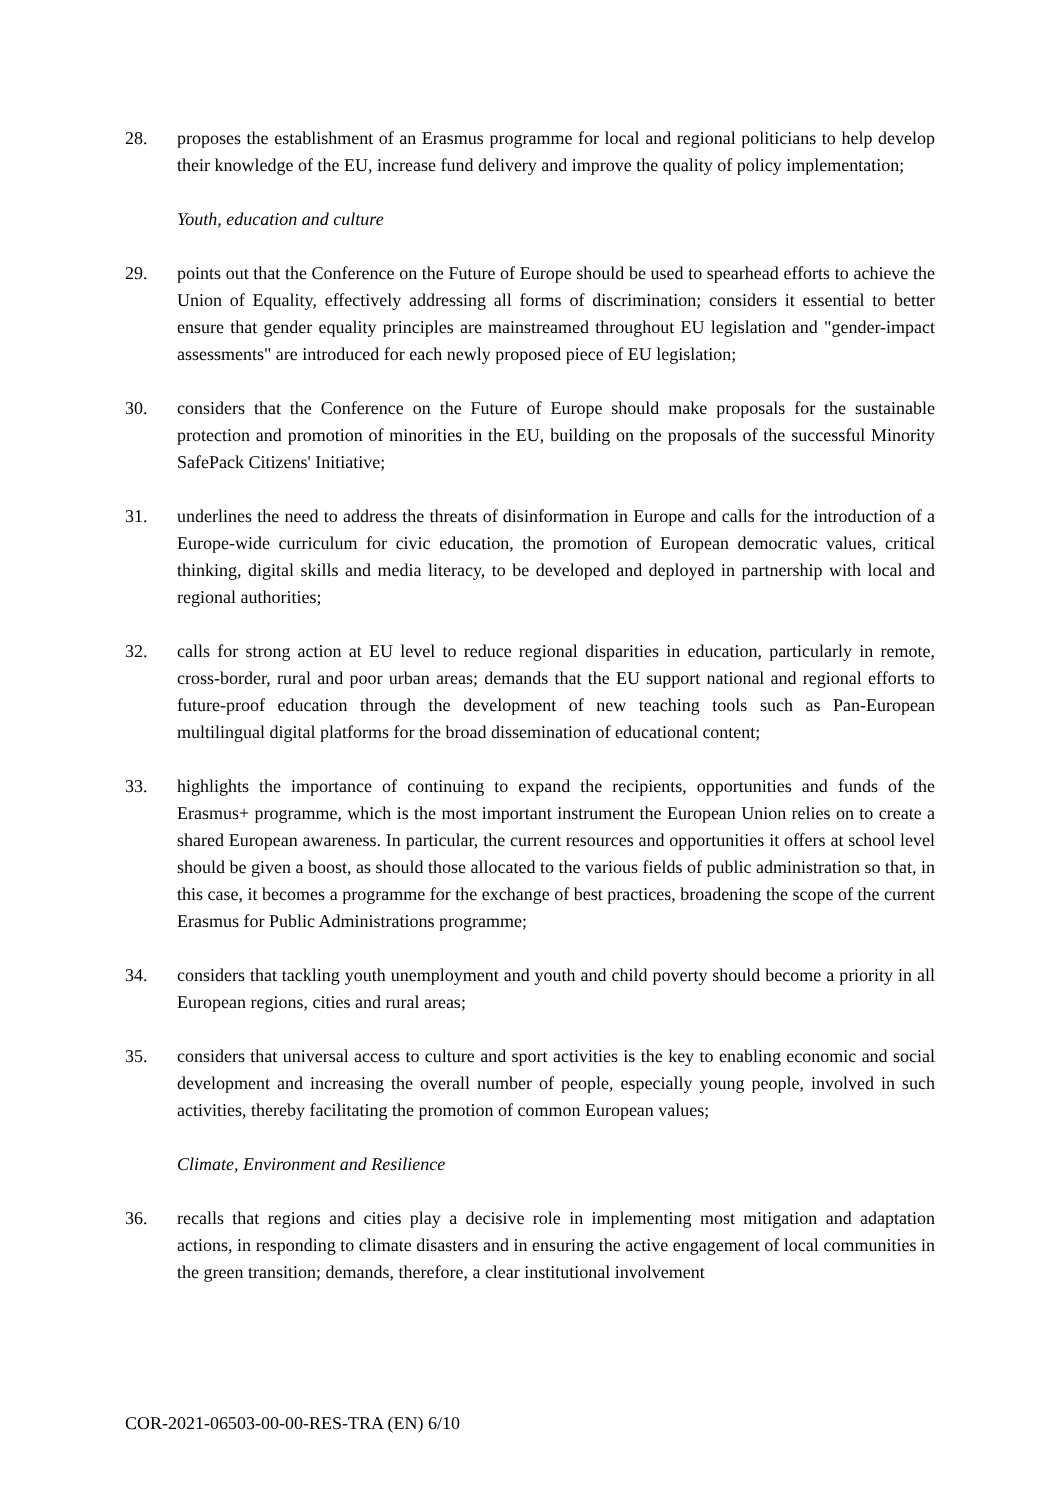28. proposes the establishment of an Erasmus programme for local and regional politicians to help develop their knowledge of the EU, increase fund delivery and improve the quality of policy implementation;
Youth, education and culture
29. points out that the Conference on the Future of Europe should be used to spearhead efforts to achieve the Union of Equality, effectively addressing all forms of discrimination; considers it essential to better ensure that gender equality principles are mainstreamed throughout EU legislation and "gender-impact assessments" are introduced for each newly proposed piece of EU legislation;
30. considers that the Conference on the Future of Europe should make proposals for the sustainable protection and promotion of minorities in the EU, building on the proposals of the successful Minority SafePack Citizens' Initiative;
31. underlines the need to address the threats of disinformation in Europe and calls for the introduction of a Europe-wide curriculum for civic education, the promotion of European democratic values, critical thinking, digital skills and media literacy, to be developed and deployed in partnership with local and regional authorities;
32. calls for strong action at EU level to reduce regional disparities in education, particularly in remote, cross-border, rural and poor urban areas; demands that the EU support national and regional efforts to future-proof education through the development of new teaching tools such as Pan-European multilingual digital platforms for the broad dissemination of educational content;
33. highlights the importance of continuing to expand the recipients, opportunities and funds of the Erasmus+ programme, which is the most important instrument the European Union relies on to create a shared European awareness. In particular, the current resources and opportunities it offers at school level should be given a boost, as should those allocated to the various fields of public administration so that, in this case, it becomes a programme for the exchange of best practices, broadening the scope of the current Erasmus for Public Administrations programme;
34. considers that tackling youth unemployment and youth and child poverty should become a priority in all European regions, cities and rural areas;
35. considers that universal access to culture and sport activities is the key to enabling economic and social development and increasing the overall number of people, especially young people, involved in such activities, thereby facilitating the promotion of common European values;
Climate, Environment and Resilience
36. recalls that regions and cities play a decisive role in implementing most mitigation and adaptation actions, in responding to climate disasters and in ensuring the active engagement of local communities in the green transition; demands, therefore, a clear institutional involvement
COR-2021-06503-00-00-RES-TRA (EN) 6/10